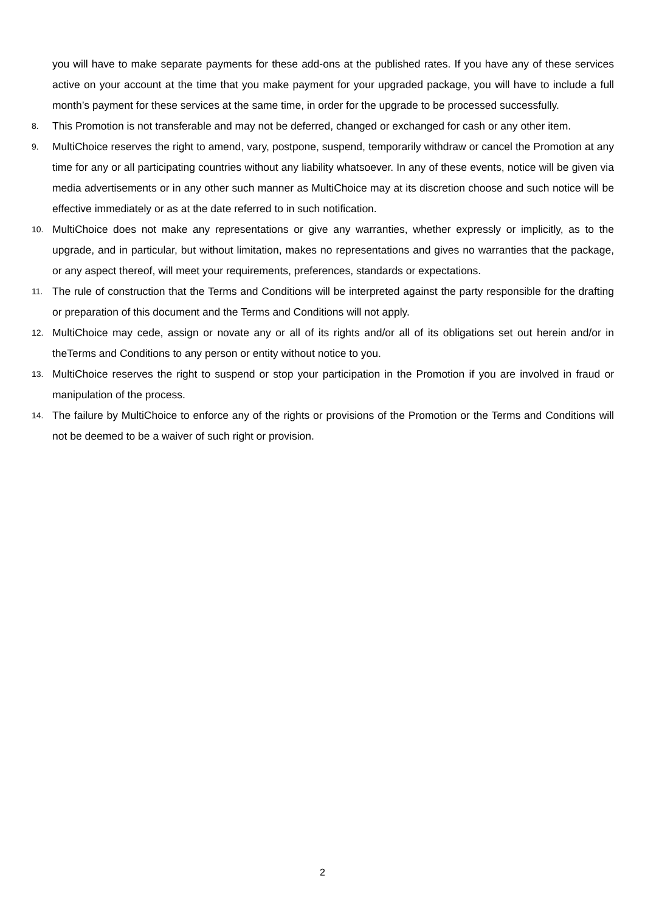you will have to make separate payments for these add-ons at the published rates. If you have any of these services active on your account at the time that you make payment for your upgraded package, you will have to include a full month’s payment for these services at the same time, in order for the upgrade to be processed successfully.
8.
This Promotion is not transferable and may not be deferred, changed or exchanged for cash or any other item.
9.
MultiChoice reserves the right to amend, vary, postpone, suspend, temporarily withdraw or cancel the Promotion at any time for any or all participating countries without any liability whatsoever. In any of these events, notice will be given via media advertisements or in any other such manner as MultiChoice may at its discretion choose and such notice will be effective immediately or as at the date referred to in such notification.
10.
MultiChoice does not make any representations or give any warranties, whether expressly or implicitly, as to the upgrade, and in particular, but without limitation, makes no representations and gives no warranties that the package, or any aspect thereof, will meet your requirements, preferences, standards or expectations.
11.
The rule of construction that the Terms and Conditions will be interpreted against the party responsible for the drafting or preparation of this document and the Terms and Conditions will not apply.
12.
MultiChoice may cede, assign or novate any or all of its rights and/or all of its obligations set out herein and/or in theTerms and Conditions to any person or entity without notice to you.
13.
MultiChoice reserves the right to suspend or stop your participation in the Promotion if you are involved in fraud or manipulation of the process.
14.
The failure by MultiChoice to enforce any of the rights or provisions of the Promotion or the Terms and Conditions will not be deemed to be a waiver of such right or provision.
2